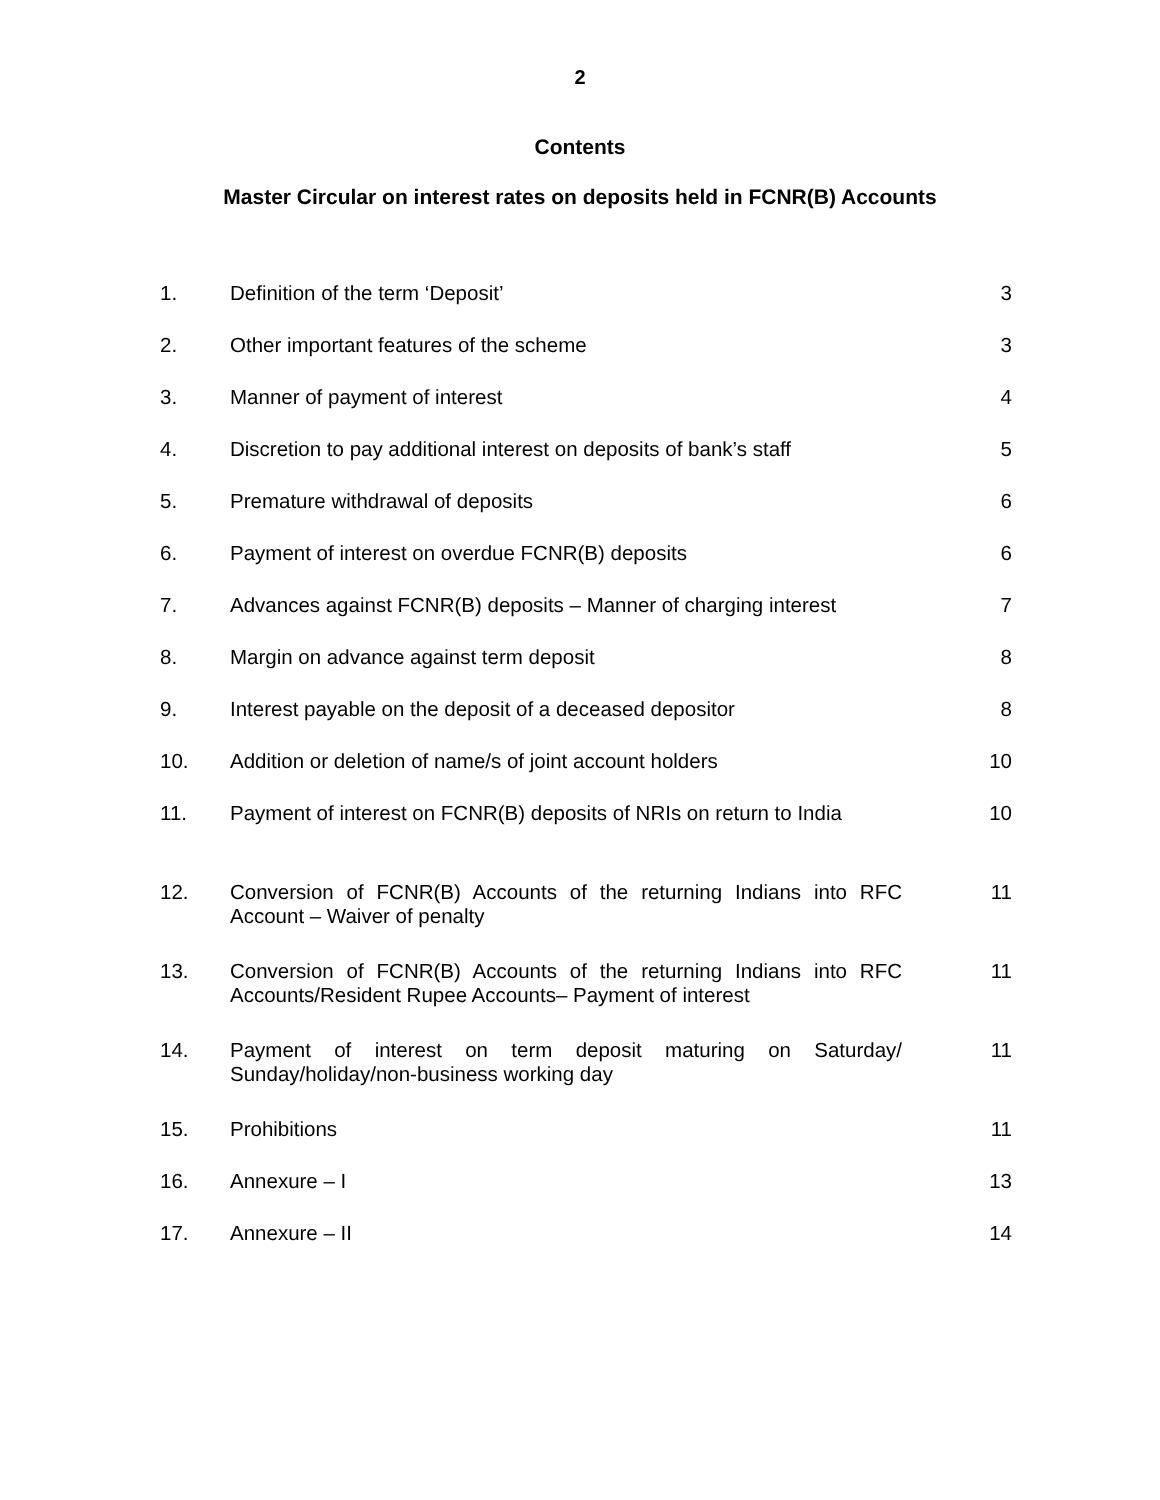2
Contents
Master Circular on interest rates on deposits held in FCNR(B) Accounts
| 1. | Definition of the term ‘Deposit’ | 3 |
| 2. | Other important features of the scheme | 3 |
| 3. | Manner of payment of interest | 4 |
| 4. | Discretion to pay additional interest on deposits of bank’s staff | 5 |
| 5. | Premature withdrawal of deposits | 6 |
| 6. | Payment of interest on overdue FCNR(B) deposits | 6 |
| 7. | Advances against FCNR(B) deposits – Manner of charging interest | 7 |
| 8. | Margin on advance against term deposit | 8 |
| 9. | Interest payable on the deposit of a deceased depositor | 8 |
| 10. | Addition or deletion of name/s of joint account holders | 10 |
| 11. | Payment of interest on FCNR(B) deposits of NRIs on return to India | 10 |
| 12. | Conversion of FCNR(B) Accounts of the returning Indians into RFC Account – Waiver of penalty | 11 |
| 13. | Conversion of FCNR(B) Accounts of the returning Indians into RFC Accounts/Resident Rupee Accounts– Payment of interest | 11 |
| 14. | Payment of interest on term deposit maturing on Saturday/ Sunday/holiday/non-business working day | 11 |
| 15. | Prohibitions | 11 |
| 16. | Annexure – I | 13 |
| 17. | Annexure – II | 14 |